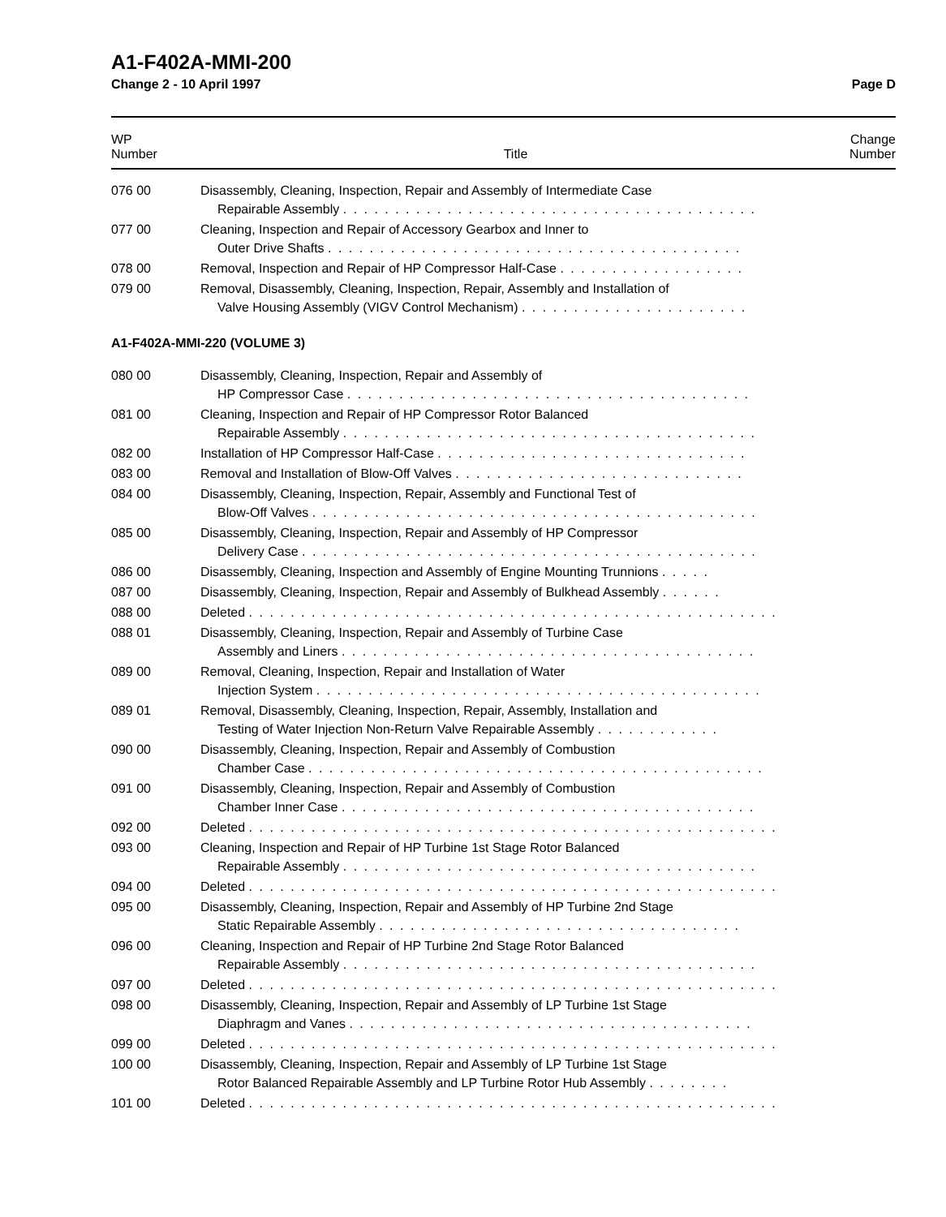A1-F402A-MMI-200
Change 2 - 10 April 1997 Page D
| WP Number | Title | Change Number |
| --- | --- | --- |
| 076 00 | Disassembly, Cleaning, Inspection, Repair and Assembly of Intermediate Case Repairable Assembly . . . . . . . . . . . . . . . . . . . . . . . . . . . . . . . . . . . . . . . . | |
| 077 00 | Cleaning, Inspection and Repair of Accessory Gearbox and Inner to Outer Drive Shafts . . . . . . . . . . . . . . . . . . . . . . . . . . . . . . . . . . . . . . . . | |
| 078 00 | Removal, Inspection and Repair of HP Compressor Half-Case . . . . . . . . . . . . . . . . . . | |
| 079 00 | Removal, Disassembly, Cleaning, Inspection, Repair, Assembly and Installation of Valve Housing Assembly (VIGV Control Mechanism) . . . . . . . . . . . . . . . . . . . . . . | |
| A1-F402A-MMI-220 (VOLUME 3) | | |
| 080 00 | Disassembly, Cleaning, Inspection, Repair and Assembly of HP Compressor Case . . . . . . . . . . . . . . . . . . . . . . . . . . . . . . . . . . . . . . . | |
| 081 00 | Cleaning, Inspection and Repair of HP Compressor Rotor Balanced Repairable Assembly . . . . . . . . . . . . . . . . . . . . . . . . . . . . . . . . . . . . . . . . | |
| 082 00 | Installation of HP Compressor Half-Case . . . . . . . . . . . . . . . . . . . . . . . . . . . . . . | |
| 083 00 | Removal and Installation of Blow-Off Valves . . . . . . . . . . . . . . . . . . . . . . . . . . . . | |
| 084 00 | Disassembly, Cleaning, Inspection, Repair, Assembly and Functional Test of Blow-Off Valves . . . . . . . . . . . . . . . . . . . . . . . . . . . . . . . . . . . . . . . . . . . | |
| 085 00 | Disassembly, Cleaning, Inspection, Repair and Assembly of HP Compressor Delivery Case . . . . . . . . . . . . . . . . . . . . . . . . . . . . . . . . . . . . . . . . . . . . | |
| 086 00 | Disassembly, Cleaning, Inspection and Assembly of Engine Mounting Trunnions . . . . . | |
| 087 00 | Disassembly, Cleaning, Inspection, Repair and Assembly of Bulkhead Assembly . . . . . . | |
| 088 00 | Deleted . . . . . . . . . . . . . . . . . . . . . . . . . . . . . . . . . . . . . . . . . . . . . . . . . . . | |
| 088 01 | Disassembly, Cleaning, Inspection, Repair and Assembly of Turbine Case Assembly and Liners . . . . . . . . . . . . . . . . . . . . . . . . . . . . . . . . . . . . . . . . | |
| 089 00 | Removal, Cleaning, Inspection, Repair and Installation of Water Injection System . . . . . . . . . . . . . . . . . . . . . . . . . . . . . . . . . . . . . . . . . . . | |
| 089 01 | Removal, Disassembly, Cleaning, Inspection, Repair, Assembly, Installation and Testing of Water Injection Non-Return Valve Repairable Assembly . . . . . . . . . . . . | |
| 090 00 | Disassembly, Cleaning, Inspection, Repair and Assembly of Combustion Chamber Case . . . . . . . . . . . . . . . . . . . . . . . . . . . . . . . . . . . . . . . . . . . . | |
| 091 00 | Disassembly, Cleaning, Inspection, Repair and Assembly of Combustion Chamber Inner Case . . . . . . . . . . . . . . . . . . . . . . . . . . . . . . . . . . . . . . . . | |
| 092 00 | Deleted . . . . . . . . . . . . . . . . . . . . . . . . . . . . . . . . . . . . . . . . . . . . . . . . . . . | |
| 093 00 | Cleaning, Inspection and Repair of HP Turbine 1st Stage Rotor Balanced Repairable Assembly . . . . . . . . . . . . . . . . . . . . . . . . . . . . . . . . . . . . . . . . | |
| 094 00 | Deleted . . . . . . . . . . . . . . . . . . . . . . . . . . . . . . . . . . . . . . . . . . . . . . . . . . . | |
| 095 00 | Disassembly, Cleaning, Inspection, Repair and Assembly of HP Turbine 2nd Stage Static Repairable Assembly . . . . . . . . . . . . . . . . . . . . . . . . . . . . . . . . . . . | |
| 096 00 | Cleaning, Inspection and Repair of HP Turbine 2nd Stage Rotor Balanced Repairable Assembly . . . . . . . . . . . . . . . . . . . . . . . . . . . . . . . . . . . . . . . . | |
| 097 00 | Deleted . . . . . . . . . . . . . . . . . . . . . . . . . . . . . . . . . . . . . . . . . . . . . . . . . . . | |
| 098 00 | Disassembly, Cleaning, Inspection, Repair and Assembly of LP Turbine 1st Stage Diaphragm and Vanes . . . . . . . . . . . . . . . . . . . . . . . . . . . . . . . . . . . . . . . | |
| 099 00 | Deleted . . . . . . . . . . . . . . . . . . . . . . . . . . . . . . . . . . . . . . . . . . . . . . . . . . . | |
| 100 00 | Disassembly, Cleaning, Inspection, Repair and Assembly of LP Turbine 1st Stage Rotor Balanced Repairable Assembly and LP Turbine Rotor Hub Assembly . . . . . . . . | |
| 101 00 | Deleted . . . . . . . . . . . . . . . . . . . . . . . . . . . . . . . . . . . . . . . . . . . . . . . . . . . | |